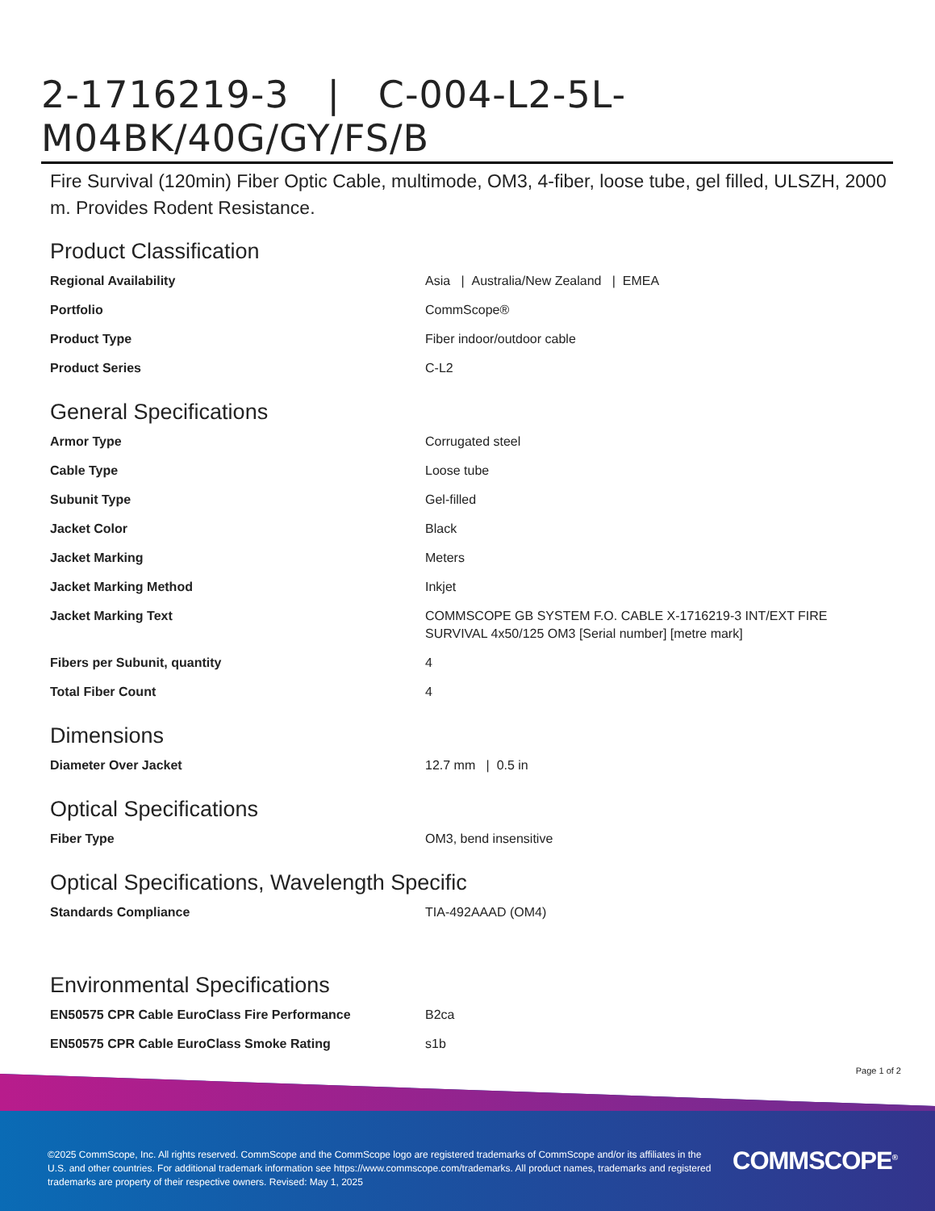2-1716219-3 | C-004-L2-5L-M04BK/40G/GY/FS/B
Fire Survival (120min) Fiber Optic Cable, multimode, OM3, 4-fiber, loose tube, gel filled, ULSZH, 2000 m. Provides Rodent Resistance.
Product Classification
| Regional Availability | Asia / Australia/New Zealand / EMEA |
| Portfolio | CommScope® |
| Product Type | Fiber indoor/outdoor cable |
| Product Series | C-L2 |
General Specifications
| Armor Type | Corrugated steel |
| Cable Type | Loose tube |
| Subunit Type | Gel-filled |
| Jacket Color | Black |
| Jacket Marking | Meters |
| Jacket Marking Method | Inkjet |
| Jacket Marking Text | COMMSCOPE GB SYSTEM F.O. CABLE X-1716219-3 INT/EXT FIRE SURVIVAL 4x50/125 OM3 [Serial number] [metre mark] |
| Fibers per Subunit, quantity | 4 |
| Total Fiber Count | 4 |
Dimensions
| Diameter Over Jacket | 12.7 mm / 0.5 in |
Optical Specifications
| Fiber Type | OM3, bend insensitive |
Optical Specifications, Wavelength Specific
| Standards Compliance | TIA-492AAAD (OM4) |
Environmental Specifications
| EN50575 CPR Cable EuroClass Fire Performance | B2ca |
| EN50575 CPR Cable EuroClass Smoke Rating | s1b |
Page 1 of 2
©2025 CommScope, Inc. All rights reserved. CommScope and the CommScope logo are registered trademarks of CommScope and/or its affiliates in the U.S. and other countries. For additional trademark information see https://www.commscope.com/trademarks. All product names, trademarks and registered trademarks are property of their respective owners. Revised: May 1, 2025
COMMSCOPE<sup>®</sup>